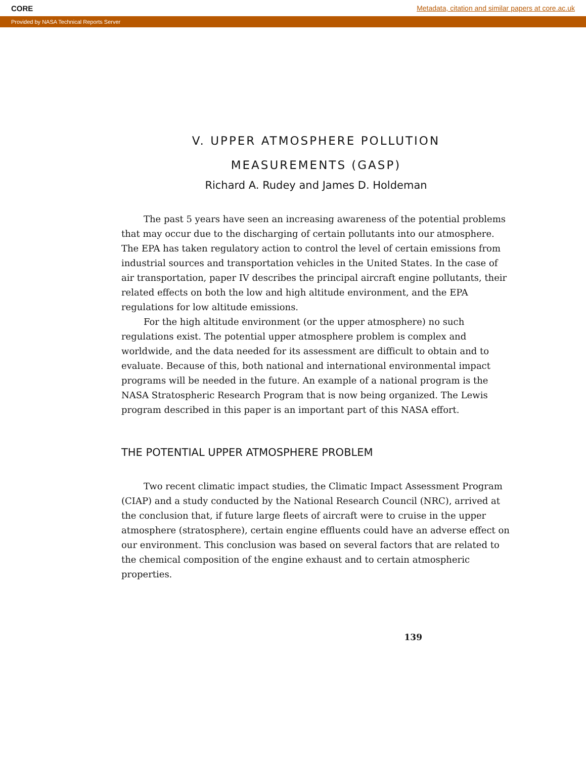CORE Metadata, citation and similar papers at core.ac.uk
Provided by NASA Technical Reports Server
V. UPPER ATMOSPHERE POLLUTION
MEASUREMENTS (GASP)
Richard A. Rudey and James D. Holdeman
The past 5 years have seen an increasing awareness of the potential problems that may occur due to the discharging of certain pollutants into our atmosphere. The EPA has taken regulatory action to control the level of certain emissions from industrial sources and transportation vehicles in the United States. In the case of air transportation, paper IV describes the principal aircraft engine pollutants, their related effects on both the low and high altitude environment, and the EPA regulations for low altitude emissions.
For the high altitude environment (or the upper atmosphere) no such regulations exist. The potential upper atmosphere problem is complex and worldwide, and the data needed for its assessment are difficult to obtain and to evaluate. Because of this, both national and international environmental impact programs will be needed in the future. An example of a national program is the NASA Stratospheric Research Program that is now being organized. The Lewis program described in this paper is an important part of this NASA effort.
THE POTENTIAL UPPER ATMOSPHERE PROBLEM
Two recent climatic impact studies, the Climatic Impact Assessment Program (CIAP) and a study conducted by the National Research Council (NRC), arrived at the conclusion that, if future large fleets of aircraft were to cruise in the upper atmosphere (stratosphere), certain engine effluents could have an adverse effect on our environment. This conclusion was based on several factors that are related to the chemical composition of the engine exhaust and to certain atmospheric properties.
139